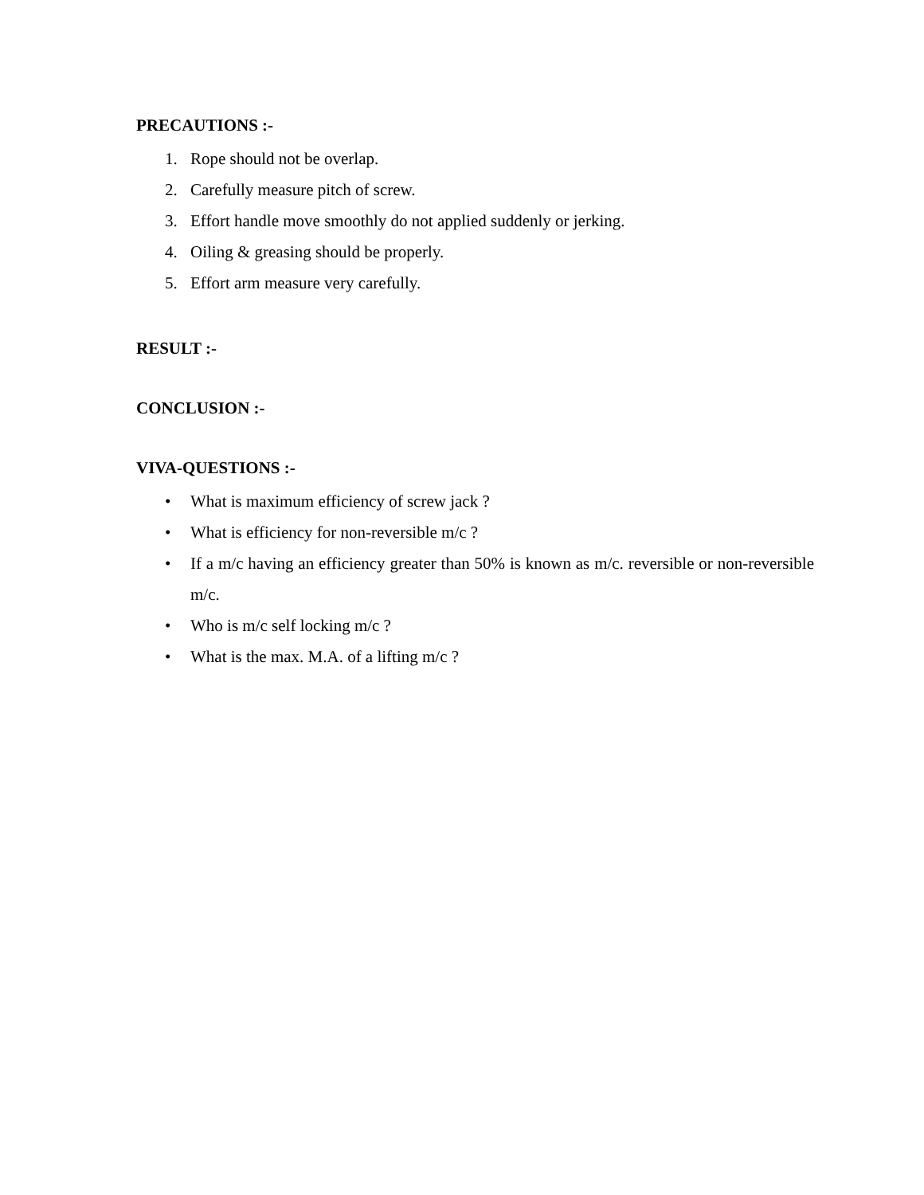PRECAUTIONS :-
1. Rope should not be overlap.
2. Carefully measure pitch of screw.
3. Effort handle move smoothly do not applied suddenly or jerking.
4. Oiling & greasing should be properly.
5. Effort arm measure very carefully.
RESULT :-
CONCLUSION :-
VIVA-QUESTIONS :-
• What is maximum efficiency of screw jack ?
• What is efficiency for non-reversible m/c ?
• If a m/c having an efficiency greater than 50% is known as m/c. reversible or non-reversible m/c.
• Who is m/c self locking m/c ?
• What is the max. M.A. of a lifting m/c ?